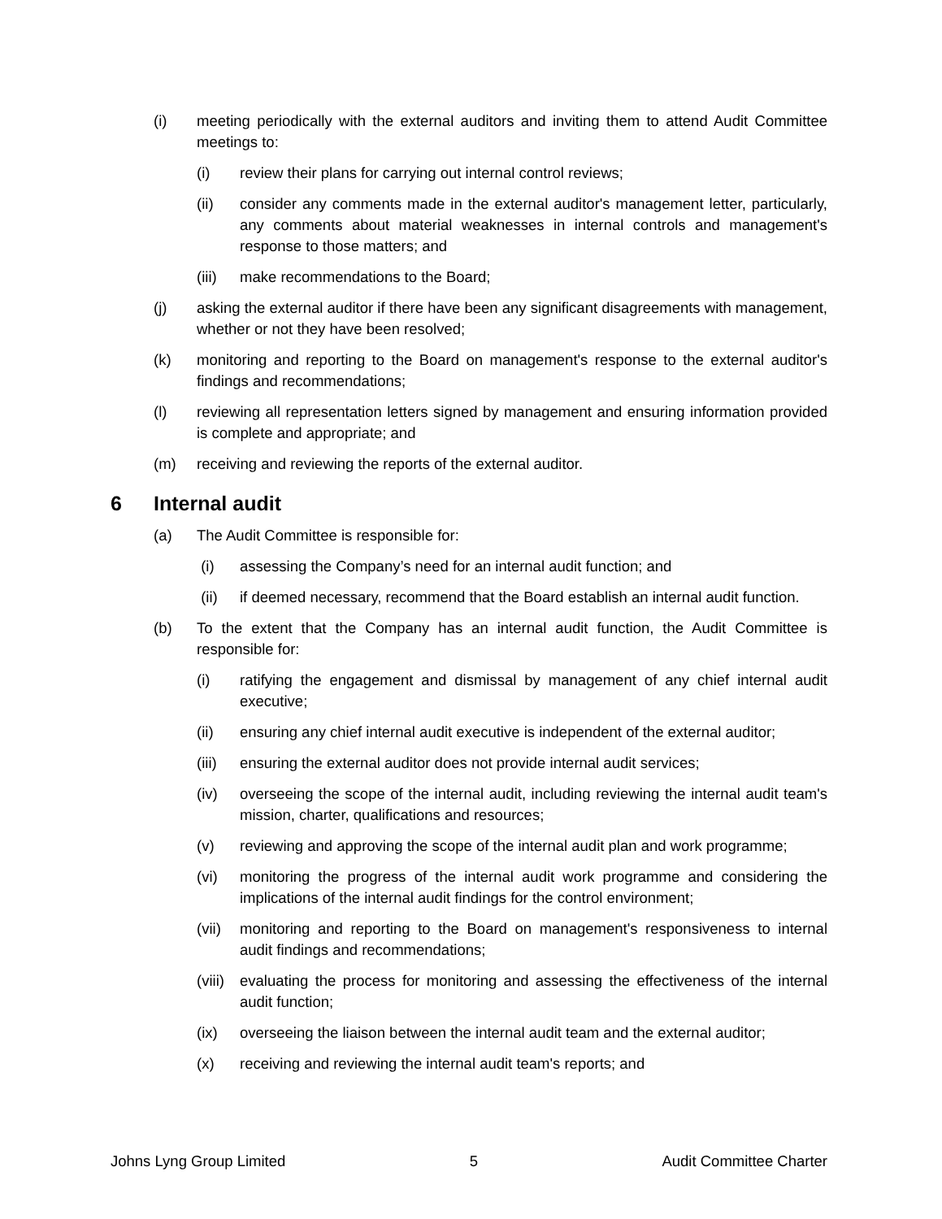(i) meeting periodically with the external auditors and inviting them to attend Audit Committee meetings to:
(i) review their plans for carrying out internal control reviews;
(ii) consider any comments made in the external auditor's management letter, particularly, any comments about material weaknesses in internal controls and management's response to those matters; and
(iii) make recommendations to the Board;
(j) asking the external auditor if there have been any significant disagreements with management, whether or not they have been resolved;
(k) monitoring and reporting to the Board on management's response to the external auditor's findings and recommendations;
(l) reviewing all representation letters signed by management and ensuring information provided is complete and appropriate; and
(m) receiving and reviewing the reports of the external auditor.
6 Internal audit
(a) The Audit Committee is responsible for:
(i) assessing the Company’s need for an internal audit function; and
(ii) if deemed necessary, recommend that the Board establish an internal audit function.
(b) To the extent that the Company has an internal audit function, the Audit Committee is responsible for:
(i) ratifying the engagement and dismissal by management of any chief internal audit executive;
(ii) ensuring any chief internal audit executive is independent of the external auditor;
(iii) ensuring the external auditor does not provide internal audit services;
(iv) overseeing the scope of the internal audit, including reviewing the internal audit team's mission, charter, qualifications and resources;
(v) reviewing and approving the scope of the internal audit plan and work programme;
(vi) monitoring the progress of the internal audit work programme and considering the implications of the internal audit findings for the control environment;
(vii) monitoring and reporting to the Board on management's responsiveness to internal audit findings and recommendations;
(viii) evaluating the process for monitoring and assessing the effectiveness of the internal audit function;
(ix) overseeing the liaison between the internal audit team and the external auditor;
(x) receiving and reviewing the internal audit team's reports; and
Johns Lyng Group Limited 5 Audit Committee Charter